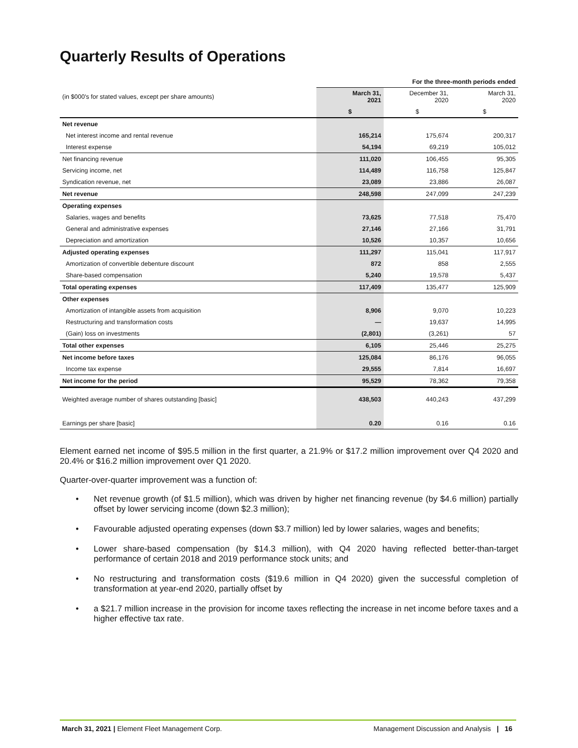Quarterly Results of Operations
| | For the three-month periods ended | | |
| --- | --- | --- | --- |
| (in $000's for stated values, except per share amounts) | March 31, 2021 | December 31, 2020 | March 31, 2020 |
| | $ | $ | $ |
| Net revenue | | | |
| Net interest income and rental revenue | 165,214 | 175,674 | 200,317 |
| Interest expense | 54,194 | 69,219 | 105,012 |
| Net financing revenue | 111,020 | 106,455 | 95,305 |
| Servicing income, net | 114,489 | 116,758 | 125,847 |
| Syndication revenue, net | 23,089 | 23,886 | 26,087 |
| Net revenue | 248,598 | 247,099 | 247,239 |
| Operating expenses | | | |
| Salaries, wages and benefits | 73,625 | 77,518 | 75,470 |
| General and administrative expenses | 27,146 | 27,166 | 31,791 |
| Depreciation and amortization | 10,526 | 10,357 | 10,656 |
| Adjusted operating expenses | 111,297 | 115,041 | 117,917 |
| Amortization of convertible debenture discount | 872 | 858 | 2,555 |
| Share-based compensation | 5,240 | 19,578 | 5,437 |
| Total operating expenses | 117,409 | 135,477 | 125,909 |
| Other expenses | | | |
| Amortization of intangible assets from acquisition | 8,906 | 9,070 | 10,223 |
| Restructuring and transformation costs | — | 19,637 | 14,995 |
| (Gain) loss on investments | (2,801) | (3,261) | 57 |
| Total other expenses | 6,105 | 25,446 | 25,275 |
| Net income before taxes | 125,084 | 86,176 | 96,055 |
| Income tax expense | 29,555 | 7,814 | 16,697 |
| Net income for the period | 95,529 | 78,362 | 79,358 |
| Weighted average number of shares outstanding [basic] | 438,503 | 440,243 | 437,299 |
| Earnings per share [basic] | 0.20 | 0.16 | 0.16 |
Element earned net income of $95.5 million in the first quarter, a 21.9% or $17.2 million improvement over Q4 2020 and 20.4% or $16.2 million improvement over Q1 2020.
Quarter-over-quarter improvement was a function of:
• Net revenue growth (of $1.5 million), which was driven by higher net financing revenue (by $4.6 million) partially offset by lower servicing income (down $2.3 million);
• Favourable adjusted operating expenses (down $3.7 million) led by lower salaries, wages and benefits;
• Lower share-based compensation (by $14.3 million), with Q4 2020 having reflected better-than-target performance of certain 2018 and 2019 performance stock units; and
• No restructuring and transformation costs ($19.6 million in Q4 2020) given the successful completion of transformation at year-end 2020, partially offset by
• a $21.7 million increase in the provision for income taxes reflecting the increase in net income before taxes and a higher effective tax rate.
March 31, 2021 | Element Fleet Management Corp.
Management Discussion and Analysis | 16